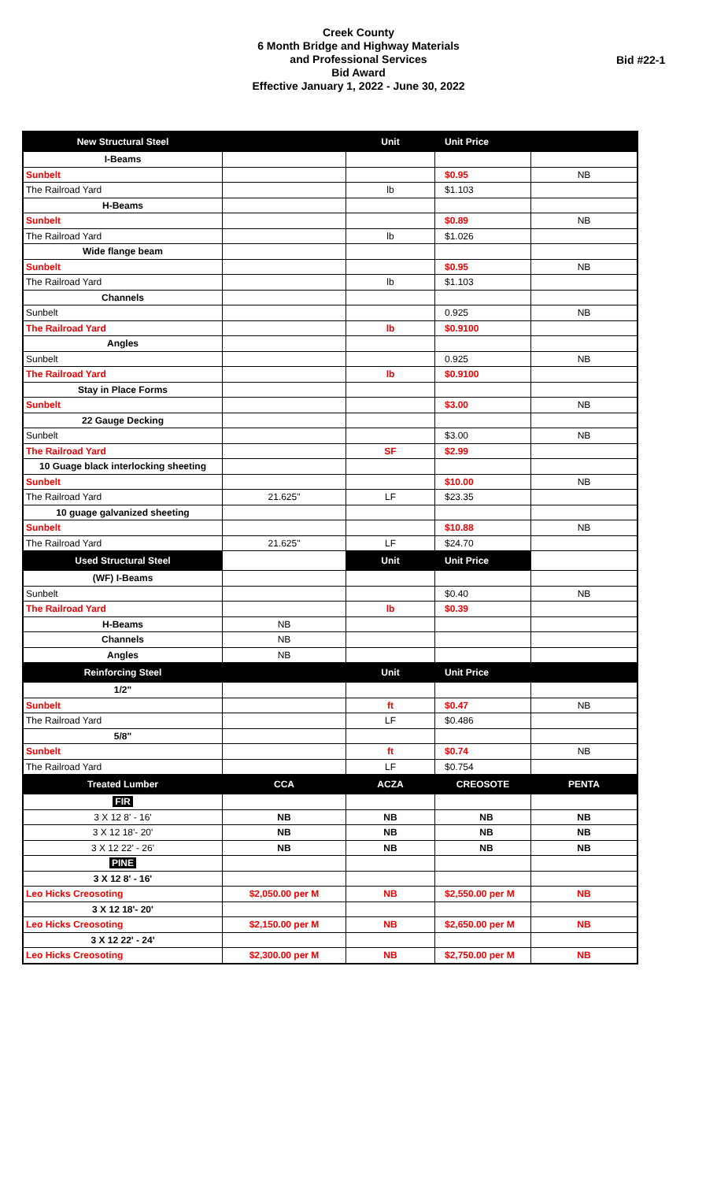Creek County
6 Month Bridge and Highway Materials
and Professional Services
Bid Award
Effective January 1, 2022 - June 30, 2022
Bid #22-1
| New Structural Steel | | Unit | Unit Price | |
| I-Beams | | | | |
| Sunbelt | | | $0.95 | NB |
| The Railroad Yard | | lb | $1.103 | |
| H-Beams | | | | |
| Sunbelt | | | $0.89 | NB |
| The Railroad Yard | | lb | $1.026 | |
| Wide flange beam | | | | |
| Sunbelt | | | $0.95 | NB |
| The Railroad Yard | | lb | $1.103 | |
| Channels | | | | |
| Sunbelt | | | 0.925 | NB |
| The Railroad Yard | | lb | $0.9100 | |
| Angles | | | | |
| Sunbelt | | | 0.925 | NB |
| The Railroad Yard | | lb | $0.9100 | |
| Stay in Place Forms | | | | |
| Sunbelt | | | $3.00 | NB |
| 22 Gauge Decking | | | | |
| Sunbelt | | | $3.00 | NB |
| The Railroad Yard | | SF | $2.99 | |
| 10 Guage black interlocking sheeting | | | | |
| Sunbelt | | | $10.00 | NB |
| The Railroad Yard | 21.625" | LF | $23.35 | |
| 10 guage galvanized sheeting | | | | |
| Sunbelt | | | $10.88 | NB |
| The Railroad Yard | 21.625" | LF | $24.70 | |
| Used Structural Steel | | Unit | Unit Price | |
| (WF) I-Beams | | | | |
| Sunbelt | | | $0.40 | NB |
| The Railroad Yard | | lb | $0.39 | |
| H-Beams | NB | | | |
| Channels | NB | | | |
| Angles | NB | | | |
| Reinforcing Steel | | Unit | Unit Price | |
| 1/2" | | | | |
| Sunbelt | | ft | $0.47 | NB |
| The Railroad Yard | | LF | $0.486 | |
| 5/8" | | | | |
| Sunbelt | | ft | $0.74 | NB |
| The Railroad Yard | | LF | $0.754 | |
| Treated Lumber | CCA | ACZA | CREOSOTE | PENTA |
| FIR | | | | |
| 3 X 12 8' - 16' | NB | NB | NB | NB |
| 3 X 12 18'- 20' | NB | NB | NB | NB |
| 3 X 12 22' - 26' | NB | NB | NB | NB |
| PINE | | | | |
| 3 X 12 8' - 16' | | | | |
| Leo Hicks Creosoting | $2,050.00 per M | NB | $2,550.00 per M | NB |
| 3 X 12 18'- 20' | | | | |
| Leo Hicks Creosoting | $2,150.00 per M | NB | $2,650.00 per M | NB |
| 3 X 12 22' - 24' | | | | |
| Leo Hicks Creosoting | $2,300.00 per M | NB | $2,750.00 per M | NB |